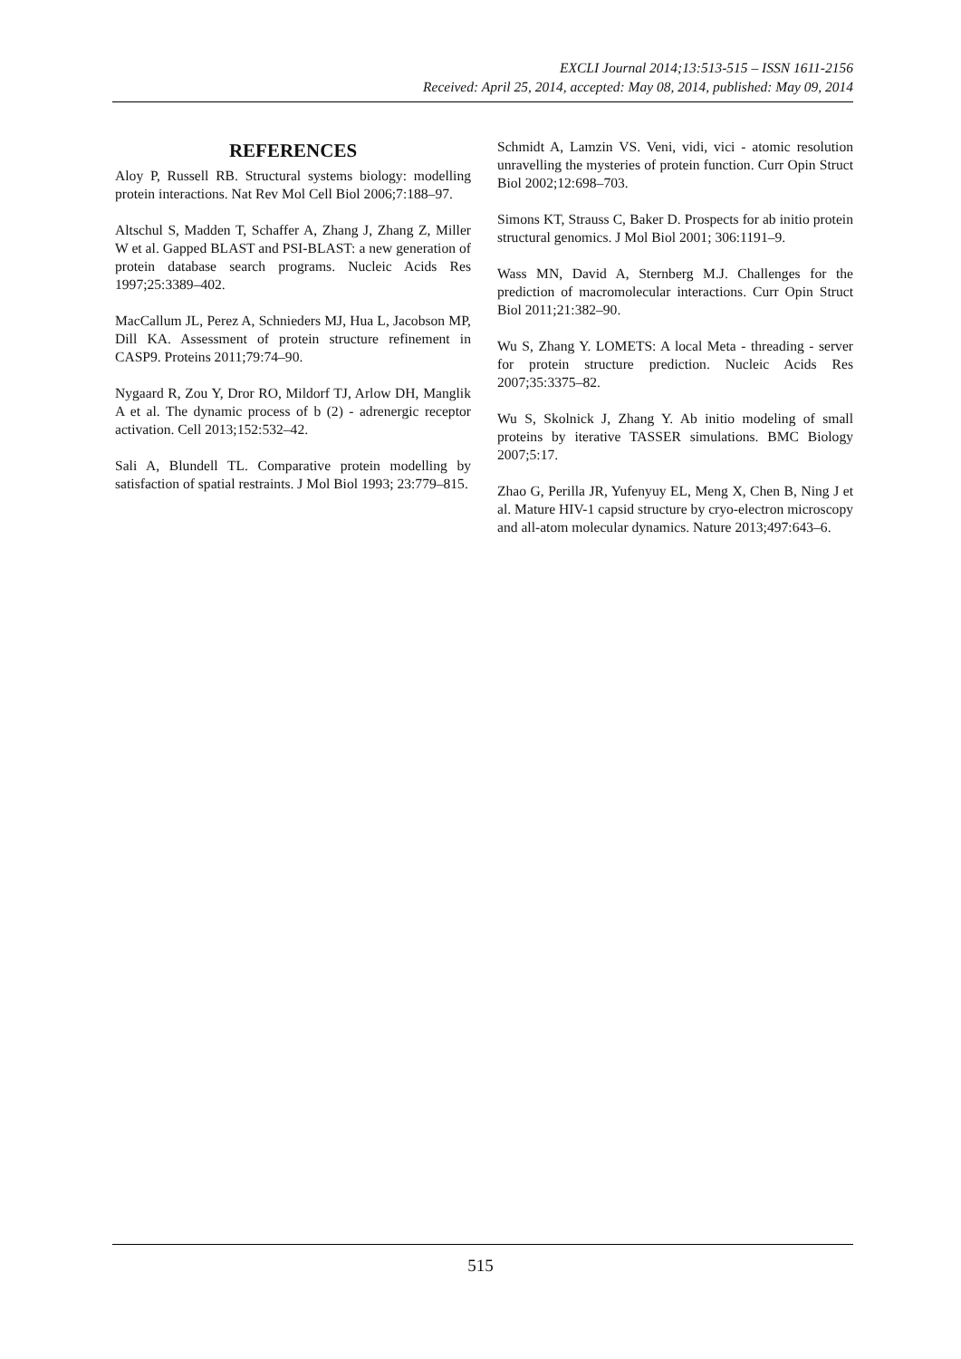EXCLI Journal 2014;13:513-515 – ISSN 1611-2156
Received: April 25, 2014, accepted: May 08, 2014, published: May 09, 2014
REFERENCES
Aloy P, Russell RB. Structural systems biology: modelling protein interactions. Nat Rev Mol Cell Biol 2006;7:188–97.
Altschul S, Madden T, Schaffer A, Zhang J, Zhang Z, Miller W et al. Gapped BLAST and PSI-BLAST: a new generation of protein database search programs. Nucleic Acids Res 1997;25:3389–402.
MacCallum JL, Perez A, Schnieders MJ, Hua L, Jacobson MP, Dill KA. Assessment of protein structure refinement in CASP9. Proteins 2011;79:74–90.
Nygaard R, Zou Y, Dror RO, Mildorf TJ, Arlow DH, Manglik A et al. The dynamic process of b (2) - adrenergic receptor activation. Cell 2013;152:532–42.
Sali A, Blundell TL. Comparative protein modelling by satisfaction of spatial restraints. J Mol Biol 1993; 23:779–815.
Schmidt A, Lamzin VS. Veni, vidi, vici - atomic resolution unravelling the mysteries of protein function. Curr Opin Struct Biol 2002;12:698–703.
Simons KT, Strauss C, Baker D. Prospects for ab initio protein structural genomics. J Mol Biol 2001; 306:1191–9.
Wass MN, David A, Sternberg M.J. Challenges for the prediction of macromolecular interactions. Curr Opin Struct Biol 2011;21:382–90.
Wu S, Zhang Y. LOMETS: A local Meta - threading - server for protein structure prediction. Nucleic Acids Res 2007;35:3375–82.
Wu S, Skolnick J, Zhang Y. Ab initio modeling of small proteins by iterative TASSER simulations. BMC Biology 2007;5:17.
Zhao G, Perilla JR, Yufenyuy EL, Meng X, Chen B, Ning J et al. Mature HIV-1 capsid structure by cryo-electron microscopy and all-atom molecular dynamics. Nature 2013;497:643–6.
515